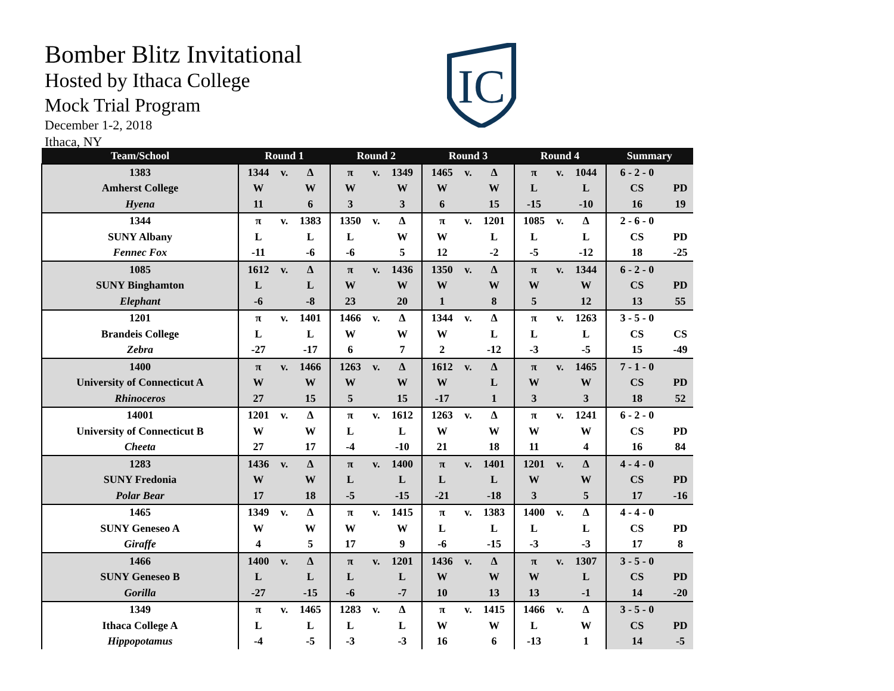Bomber Blitz Invitational
Hosted by Ithaca College
Mock Trial Program
December 1-2, 2018
Ithaca, NY
IC
| Team/School | Round 1 | | | Round 2 | | | Round 3 | | | Round 4 | | | Summary | |
| --- | --- | --- | --- | --- | --- | --- | --- | --- | --- | --- | --- | --- | --- | --- |
| 1383 | 1344 | v. | Δ | π | v. | 1349 | 1465 | v. | Δ | π | v. | 1044 | 6 - 2 - 0 | |
| Amherst College | W | | W | W | | W | W | | W | L | | L | CS | PD |
| Hyena | 11 | | 6 | 3 | | 3 | 6 | | 15 | -15 | | -10 | 16 | 19 |
| 1344 | π | v. | 1383 | 1350 | v. | Δ | π | v. | 1201 | 1085 | v. | Δ | 2 - 6 - 0 | |
| SUNY Albany | L | | L | L | | W | W | | L | L | | L | CS | PD |
| Fennec Fox | -11 | | -6 | -6 | | 5 | 12 | | -2 | -5 | | -12 | 18 | -25 |
| 1085 | 1612 | v. | Δ | π | v. | 1436 | 1350 | v. | Δ | π | v. | 1344 | 6 - 2 - 0 | |
| SUNY Binghamton | L | | L | W | | W | W | | W | W | | W | CS | PD |
| Elephant | -6 | | -8 | 23 | | 20 | 1 | | 8 | 5 | | 12 | 13 | 55 |
| 1201 | π | v. | 1401 | 1466 | v. | Δ | 1344 | v. | Δ | π | v. | 1263 | 3 - 5 - 0 | |
| Brandeis College | L | | L | W | | W | W | | L | L | | L | CS | CS |
| Zebra | -27 | | -17 | 6 | | 7 | 2 | | -12 | -3 | | -5 | 15 | -49 |
| 1400 | π | v. | 1466 | 1263 | v. | Δ | 1612 | v. | Δ | π | v. | 1465 | 7 - 1 - 0 | |
| University of Connecticut A | W | | W | W | | W | W | | L | W | | W | CS | PD |
| Rhinoceros | 27 | | 15 | 5 | | 15 | -17 | | 1 | 3 | | 3 | 18 | 52 |
| 14001 | 1201 | v. | Δ | π | v. | 1612 | 1263 | v. | Δ | π | v. | 1241 | 6 - 2 - 0 | |
| University of Connecticut B | W | | W | L | | L | W | | W | W | | W | CS | PD |
| Cheeta | 27 | | 17 | -4 | | -10 | 21 | | 18 | 11 | | 4 | 16 | 84 |
| 1283 | 1436 | v. | Δ | π | v. | 1400 | π | v. | 1401 | 1201 | v. | Δ | 4 - 4 - 0 | |
| SUNY Fredonia | W | | W | L | | L | L | | L | W | | W | CS | PD |
| Polar Bear | 17 | | 18 | -5 | | -15 | -21 | | -18 | 3 | | 5 | 17 | -16 |
| 1465 | 1349 | v. | Δ | π | v. | 1415 | π | v. | 1383 | 1400 | v. | Δ | 4 - 4 - 0 | |
| SUNY Geneseo A | W | | W | W | | W | L | | L | L | | L | CS | PD |
| Giraffe | 4 | | 5 | 17 | | 9 | -6 | | -15 | -3 | | -3 | 17 | 8 |
| 1466 | 1400 | v. | Δ | π | v. | 1201 | 1436 | v. | Δ | π | v. | 1307 | 3 - 5 - 0 | |
| SUNY Geneseo B | L | | L | L | | L | W | | W | W | | L | CS | PD |
| Gorilla | -27 | | -15 | -6 | | -7 | 10 | | 13 | 13 | | -1 | 14 | -20 |
| 1349 | π | v. | 1465 | 1283 | v. | Δ | π | v. | 1415 | 1466 | v. | Δ | 3 - 5 - 0 | |
| Ithaca College A | L | | L | L | | L | W | | W | L | | W | CS | PD |
| Hippopotamus | -4 | | -5 | -3 | | -3 | 16 | | 6 | -13 | | 1 | 14 | -5 |